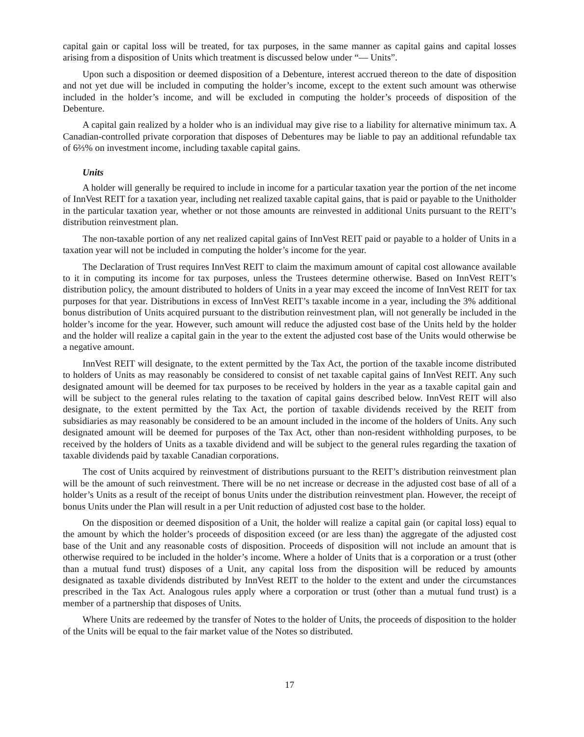capital gain or capital loss will be treated, for tax purposes, in the same manner as capital gains and capital losses arising from a disposition of Units which treatment is discussed below under “— Units”.
Upon such a disposition or deemed disposition of a Debenture, interest accrued thereon to the date of disposition and not yet due will be included in computing the holder’s income, except to the extent such amount was otherwise included in the holder’s income, and will be excluded in computing the holder’s proceeds of disposition of the Debenture.
A capital gain realized by a holder who is an individual may give rise to a liability for alternative minimum tax. A Canadian-controlled private corporation that disposes of Debentures may be liable to pay an additional refundable tax of 6⅔% on investment income, including taxable capital gains.
Units
A holder will generally be required to include in income for a particular taxation year the portion of the net income of InnVest REIT for a taxation year, including net realized taxable capital gains, that is paid or payable to the Unitholder in the particular taxation year, whether or not those amounts are reinvested in additional Units pursuant to the REIT’s distribution reinvestment plan.
The non-taxable portion of any net realized capital gains of InnVest REIT paid or payable to a holder of Units in a taxation year will not be included in computing the holder’s income for the year.
The Declaration of Trust requires InnVest REIT to claim the maximum amount of capital cost allowance available to it in computing its income for tax purposes, unless the Trustees determine otherwise. Based on InnVest REIT’s distribution policy, the amount distributed to holders of Units in a year may exceed the income of InnVest REIT for tax purposes for that year. Distributions in excess of InnVest REIT’s taxable income in a year, including the 3% additional bonus distribution of Units acquired pursuant to the distribution reinvestment plan, will not generally be included in the holder’s income for the year. However, such amount will reduce the adjusted cost base of the Units held by the holder and the holder will realize a capital gain in the year to the extent the adjusted cost base of the Units would otherwise be a negative amount.
InnVest REIT will designate, to the extent permitted by the Tax Act, the portion of the taxable income distributed to holders of Units as may reasonably be considered to consist of net taxable capital gains of InnVest REIT. Any such designated amount will be deemed for tax purposes to be received by holders in the year as a taxable capital gain and will be subject to the general rules relating to the taxation of capital gains described below. InnVest REIT will also designate, to the extent permitted by the Tax Act, the portion of taxable dividends received by the REIT from subsidiaries as may reasonably be considered to be an amount included in the income of the holders of Units. Any such designated amount will be deemed for purposes of the Tax Act, other than non-resident withholding purposes, to be received by the holders of Units as a taxable dividend and will be subject to the general rules regarding the taxation of taxable dividends paid by taxable Canadian corporations.
The cost of Units acquired by reinvestment of distributions pursuant to the REIT’s distribution reinvestment plan will be the amount of such reinvestment. There will be no net increase or decrease in the adjusted cost base of all of a holder’s Units as a result of the receipt of bonus Units under the distribution reinvestment plan. However, the receipt of bonus Units under the Plan will result in a per Unit reduction of adjusted cost base to the holder.
On the disposition or deemed disposition of a Unit, the holder will realize a capital gain (or capital loss) equal to the amount by which the holder’s proceeds of disposition exceed (or are less than) the aggregate of the adjusted cost base of the Unit and any reasonable costs of disposition. Proceeds of disposition will not include an amount that is otherwise required to be included in the holder’s income. Where a holder of Units that is a corporation or a trust (other than a mutual fund trust) disposes of a Unit, any capital loss from the disposition will be reduced by amounts designated as taxable dividends distributed by InnVest REIT to the holder to the extent and under the circumstances prescribed in the Tax Act. Analogous rules apply where a corporation or trust (other than a mutual fund trust) is a member of a partnership that disposes of Units.
Where Units are redeemed by the transfer of Notes to the holder of Units, the proceeds of disposition to the holder of the Units will be equal to the fair market value of the Notes so distributed.
17